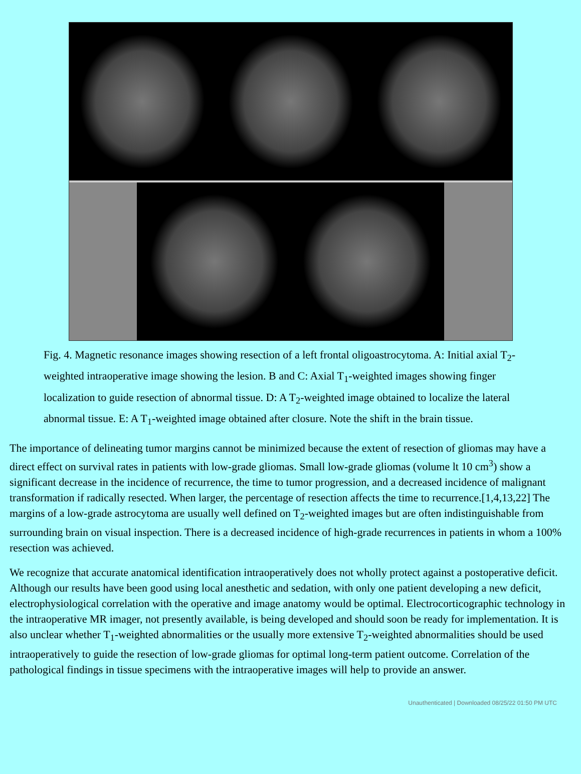Fig. 4. Magnetic resonance images showing resection of a left frontal oligoastrocytoma. A: Initial axial T<sub>2</sub>-weighted intraoperative image showing the lesion. B and C: Axial T<sub>1</sub>-weighted images showing finger localization to guide resection of abnormal tissue. D: A T<sub>2</sub>-weighted image obtained to localize the lateral abnormal tissue. E: A T<sub>1</sub>-weighted image obtained after closure. Note the shift in the brain tissue.
The importance of delineating tumor margins cannot be minimized because the extent of resection of gliomas may have a direct effect on survival rates in patients with low-grade gliomas. Small low-grade gliomas (volume lt 10 cm<sup>3</sup>) show a significant decrease in the incidence of recurrence, the time to tumor progression, and a decreased incidence of malignant transformation if radically resected. When larger, the percentage of resection affects the time to recurrence.[1,4,13,22] The margins of a low-grade astrocytoma are usually well defined on T<sub>2</sub>-weighted images but are often indistinguishable from surrounding brain on visual inspection. There is a decreased incidence of high-grade recurrences in patients in whom a 100% resection was achieved.
We recognize that accurate anatomical identification intraoperatively does not wholly protect against a postoperative deficit. Although our results have been good using local anesthetic and sedation, with only one patient developing a new deficit, electrophysiological correlation with the operative and image anatomy would be optimal. Electrocorticographic technology in the intraoperative MR imager, not presently available, is being developed and should soon be ready for implementation. It is also unclear whether T<sub>1</sub>-weighted abnormalities or the usually more extensive T<sub>2</sub>-weighted abnormalities should be used intraoperatively to guide the resection of low-grade gliomas for optimal long-term patient outcome. Correlation of the pathological findings in tissue specimens with the intraoperative images will help to provide an answer.
Unauthenticated | Downloaded 08/25/22 01:50 PM UTC